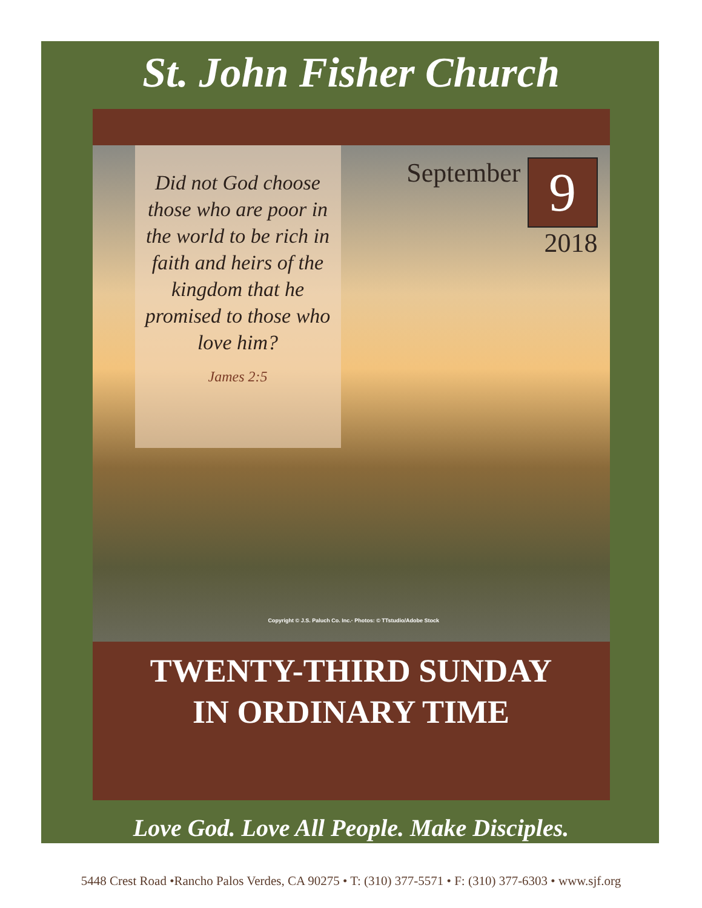St. John Fisher Church
Did not God choose those who are poor in the world to be rich in faith and heirs of the kingdom that he promised to those who love him?
James 2:5
September 9
2018
Copyright © J.S. Paluch Co. Inc.· Photos: © TTstudio/Adobe Stock
TWENTY-THIRD SUNDAY
IN ORDINARY TIME
Love God. Love All People. Make Disciples.
5448 Crest Road •Rancho Palos Verdes, CA 90275 • T: (310) 377-5571 • F: (310) 377-6303 • www.sjf.org